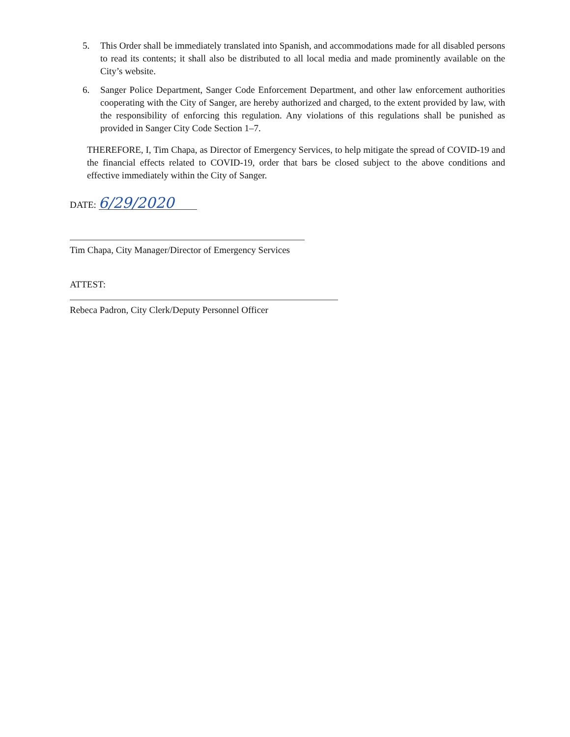5. This Order shall be immediately translated into Spanish, and accommodations made for all disabled persons to read its contents; it shall also be distributed to all local media and made prominently available on the City’s website.
6. Sanger Police Department, Sanger Code Enforcement Department, and other law enforcement authorities cooperating with the City of Sanger, are hereby authorized and charged, to the extent provided by law, with the responsibility of enforcing this regulation. Any violations of this regulations shall be punished as provided in Sanger City Code Section 1–7.
THEREFORE, I, Tim Chapa, as Director of Emergency Services, to help mitigate the spread of COVID-19 and the financial effects related to COVID-19, order that bars be closed subject to the above conditions and effective immediately within the City of Sanger.
DATE: 6/29/2020
Tim Chapa, City Manager/Director of Emergency Services
ATTEST:
Rebeca Padron, City Clerk/Deputy Personnel Officer